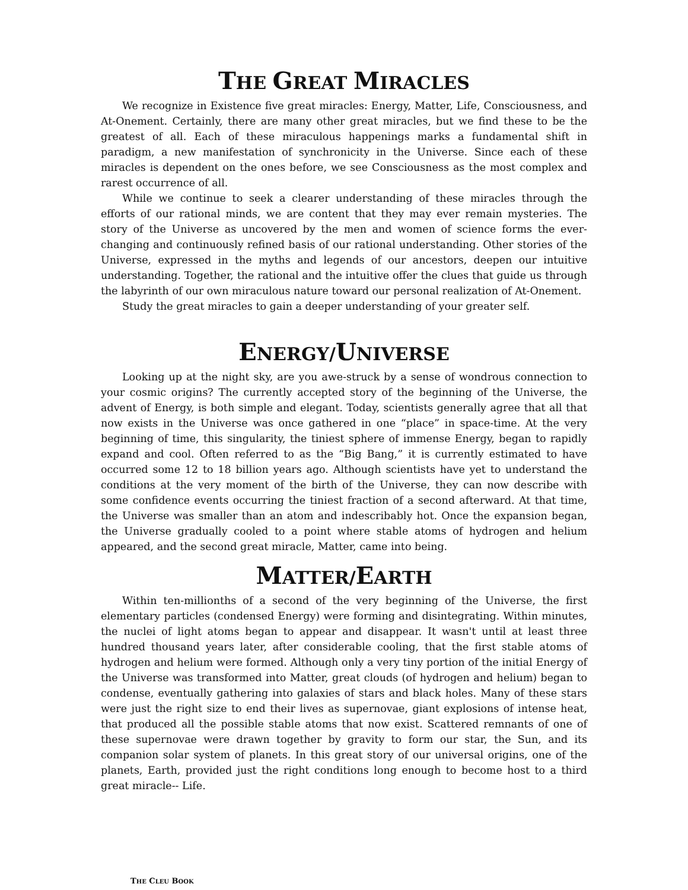THE GREAT MIRACLES
We recognize in Existence five great miracles: Energy, Matter, Life, Consciousness, and At-Onement. Certainly, there are many other great miracles, but we find these to be the greatest of all. Each of these miraculous happenings marks a fundamental shift in paradigm, a new manifestation of synchronicity in the Universe. Since each of these miracles is dependent on the ones before, we see Consciousness as the most complex and rarest occurrence of all.
While we continue to seek a clearer understanding of these miracles through the efforts of our rational minds, we are content that they may ever remain mysteries. The story of the Universe as uncovered by the men and women of science forms the ever-changing and continuously refined basis of our rational understanding. Other stories of the Universe, expressed in the myths and legends of our ancestors, deepen our intuitive understanding. Together, the rational and the intuitive offer the clues that guide us through the labyrinth of our own miraculous nature toward our personal realization of At-Onement.
Study the great miracles to gain a deeper understanding of your greater self.
ENERGY/UNIVERSE
Looking up at the night sky, are you awe-struck by a sense of wondrous connection to your cosmic origins? The currently accepted story of the beginning of the Universe, the advent of Energy, is both simple and elegant. Today, scientists generally agree that all that now exists in the Universe was once gathered in one “place” in space-time. At the very beginning of time, this singularity, the tiniest sphere of immense Energy, began to rapidly expand and cool. Often referred to as the “Big Bang,” it is currently estimated to have occurred some 12 to 18 billion years ago. Although scientists have yet to understand the conditions at the very moment of the birth of the Universe, they can now describe with some confidence events occurring the tiniest fraction of a second afterward. At that time, the Universe was smaller than an atom and indescribably hot. Once the expansion began, the Universe gradually cooled to a point where stable atoms of hydrogen and helium appeared, and the second great miracle, Matter, came into being.
MATTER/EARTH
Within ten-millionths of a second of the very beginning of the Universe, the first elementary particles (condensed Energy) were forming and disintegrating. Within minutes, the nuclei of light atoms began to appear and disappear. It wasn't until at least three hundred thousand years later, after considerable cooling, that the first stable atoms of hydrogen and helium were formed. Although only a very tiny portion of the initial Energy of the Universe was transformed into Matter, great clouds (of hydrogen and helium) began to condense, eventually gathering into galaxies of stars and black holes. Many of these stars were just the right size to end their lives as supernovae, giant explosions of intense heat, that produced all the possible stable atoms that now exist. Scattered remnants of one of these supernovae were drawn together by gravity to form our star, the Sun, and its companion solar system of planets. In this great story of our universal origins, one of the planets, Earth, provided just the right conditions long enough to become host to a third great miracle-- Life.
THE CLEU BOOK